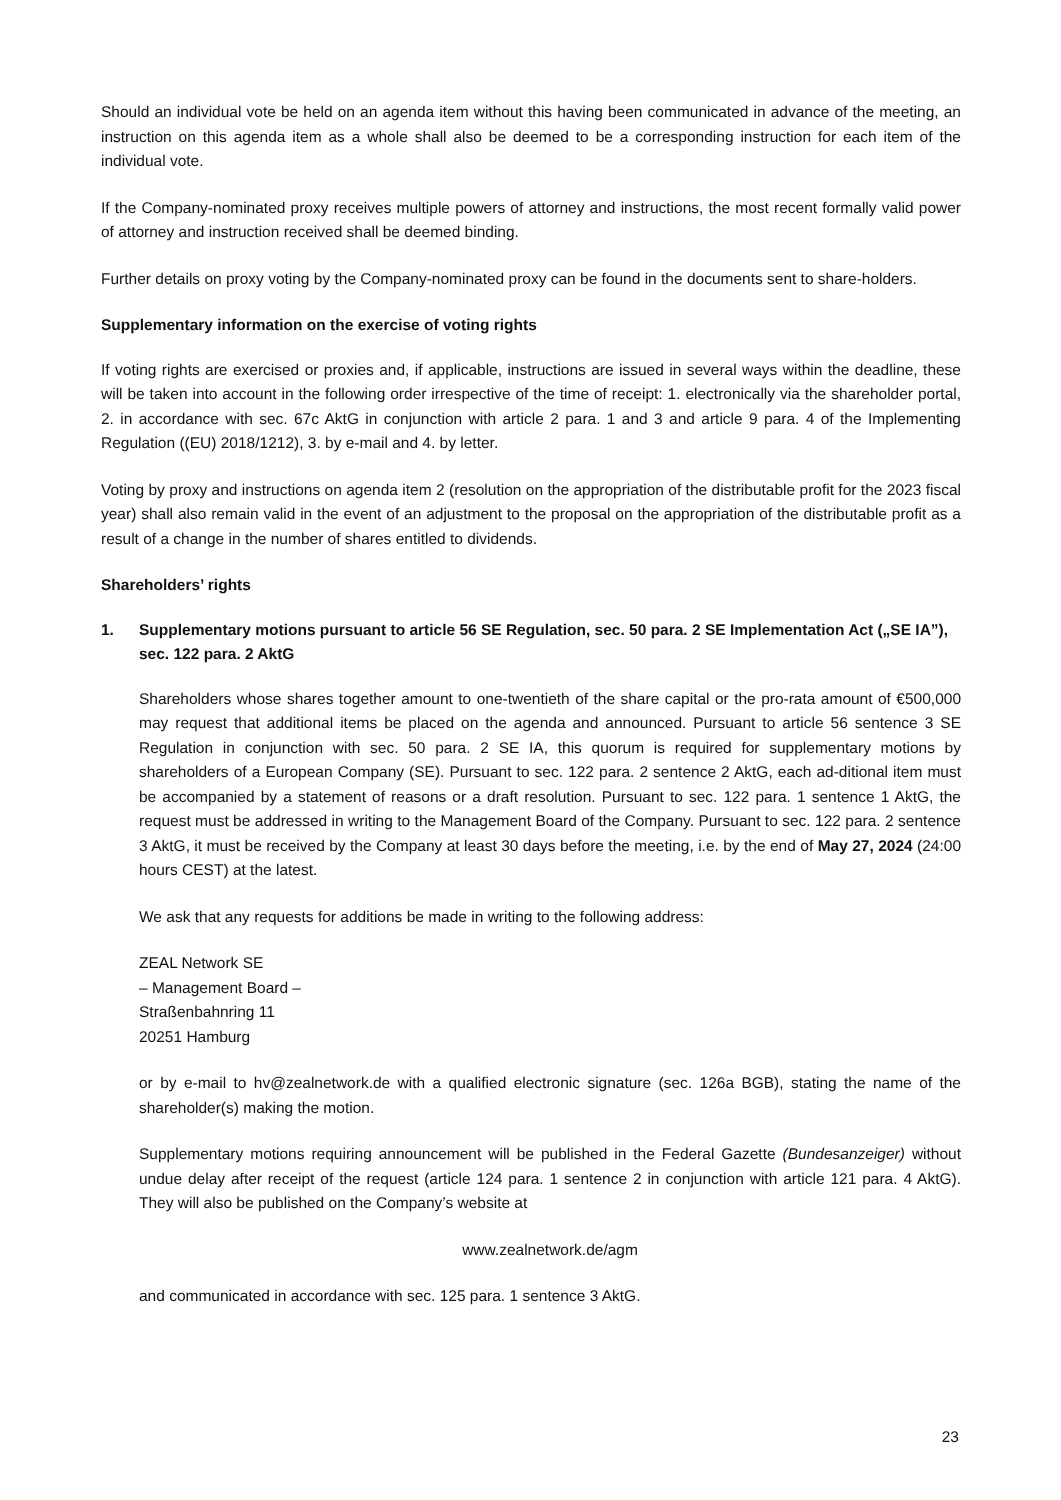Should an individual vote be held on an agenda item without this having been communicated in advance of the meeting, an instruction on this agenda item as a whole shall also be deemed to be a corresponding instruction for each item of the individual vote.
If the Company-nominated proxy receives multiple powers of attorney and instructions, the most recent formally valid power of attorney and instruction received shall be deemed binding.
Further details on proxy voting by the Company-nominated proxy can be found in the documents sent to share-holders.
Supplementary information on the exercise of voting rights
If voting rights are exercised or proxies and, if applicable, instructions are issued in several ways within the deadline, these will be taken into account in the following order irrespective of the time of receipt: 1. electronically via the shareholder portal, 2. in accordance with sec. 67c AktG in conjunction with article 2 para. 1 and 3 and article 9 para. 4 of the Implementing Regulation ((EU) 2018/1212), 3. by e-mail and 4. by letter.
Voting by proxy and instructions on agenda item 2 (resolution on the appropriation of the distributable profit for the 2023 fiscal year) shall also remain valid in the event of an adjustment to the proposal on the appropriation of the distributable profit as a result of a change in the number of shares entitled to dividends.
Shareholders’ rights
1. Supplementary motions pursuant to article 56 SE Regulation, sec. 50 para. 2 SE Implementation Act („SE IA”), sec. 122 para. 2 AktG
Shareholders whose shares together amount to one-twentieth of the share capital or the pro-rata amount of €500,000 may request that additional items be placed on the agenda and announced. Pursuant to article 56 sentence 3 SE Regulation in conjunction with sec. 50 para. 2 SE IA, this quorum is required for supplementary motions by shareholders of a European Company (SE). Pursuant to sec. 122 para. 2 sentence 2 AktG, each ad-ditional item must be accompanied by a statement of reasons or a draft resolution. Pursuant to sec. 122 para. 1 sentence 1 AktG, the request must be addressed in writing to the Management Board of the Company. Pursuant to sec. 122 para. 2 sentence 3 AktG, it must be received by the Company at least 30 days before the meeting, i.e. by the end of May 27, 2024 (24:00 hours CEST) at the latest.
We ask that any requests for additions be made in writing to the following address:
ZEAL Network SE
– Management Board –
Straßenbahnring 11
20251 Hamburg
or by e-mail to hv@zealnetwork.de with a qualified electronic signature (sec. 126a BGB), stating the name of the shareholder(s) making the motion.
Supplementary motions requiring announcement will be published in the Federal Gazette (Bundesanzeiger) without undue delay after receipt of the request (article 124 para. 1 sentence 2 in conjunction with article 121 para. 4 AktG). They will also be published on the Company’s website at
www.zealnetwork.de/agm
and communicated in accordance with sec. 125 para. 1 sentence 3 AktG.
23